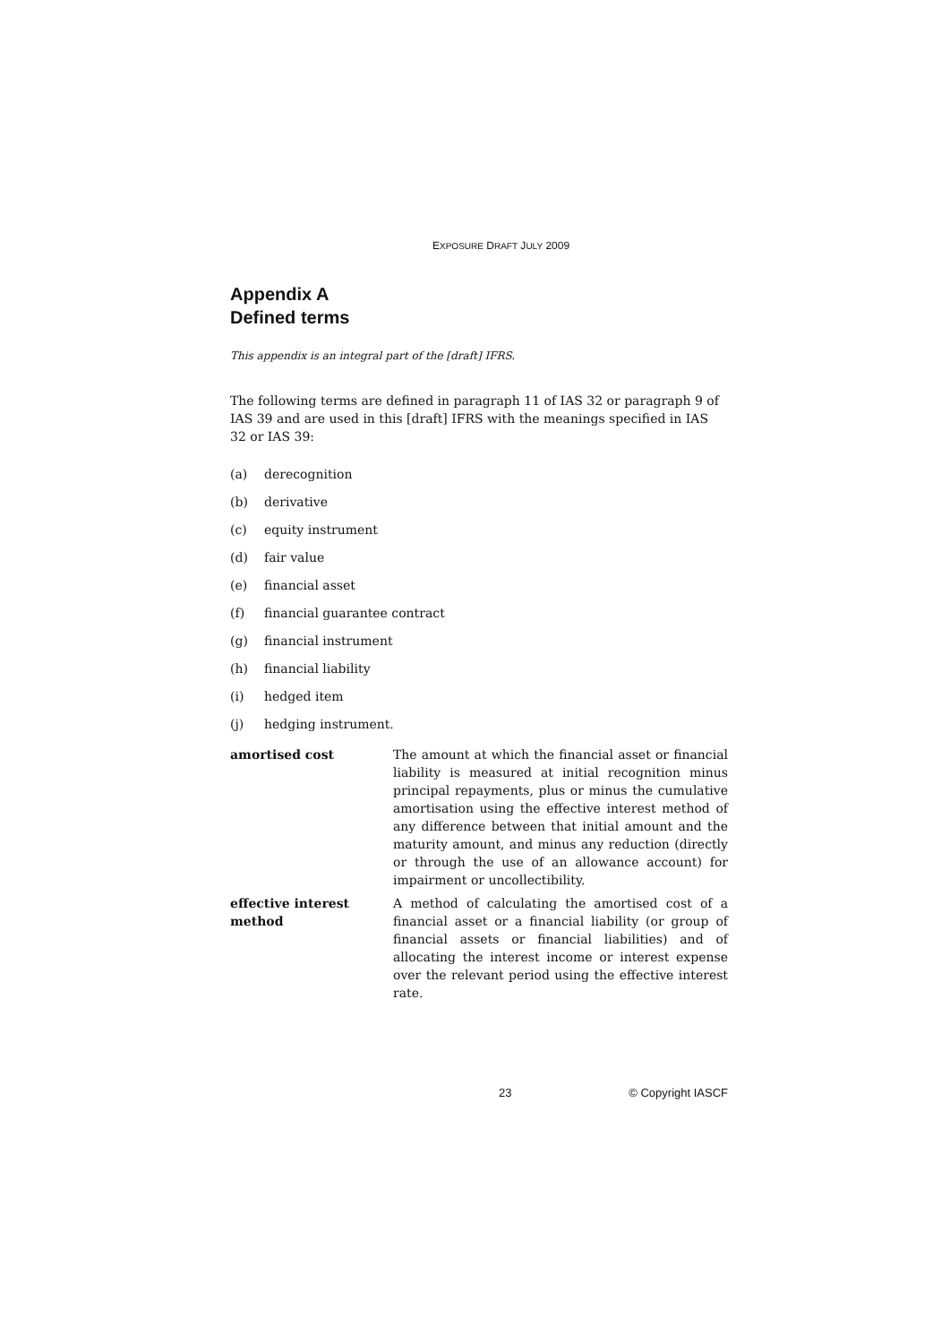EXPOSURE DRAFT JULY 2009
Appendix A
Defined terms
This appendix is an integral part of the [draft] IFRS.
The following terms are defined in paragraph 11 of IAS 32 or paragraph 9 of IAS 39 and are used in this [draft] IFRS with the meanings specified in IAS 32 or IAS 39:
(a) derecognition
(b) derivative
(c) equity instrument
(d) fair value
(e) financial asset
(f) financial guarantee contract
(g) financial instrument
(h) financial liability
(i) hedged item
(j) hedging instrument.
amortised cost The amount at which the financial asset or financial liability is measured at initial recognition minus principal repayments, plus or minus the cumulative amortisation using the effective interest method of any difference between that initial amount and the maturity amount, and minus any reduction (directly or through the use of an allowance account) for impairment or uncollectibility.
effective interest
method
A method of calculating the amortised cost of a financial asset or a financial liability (or group of financial assets or financial liabilities) and of allocating the interest income or interest expense over the relevant period using the effective interest rate.
23 © Copyright IASCF